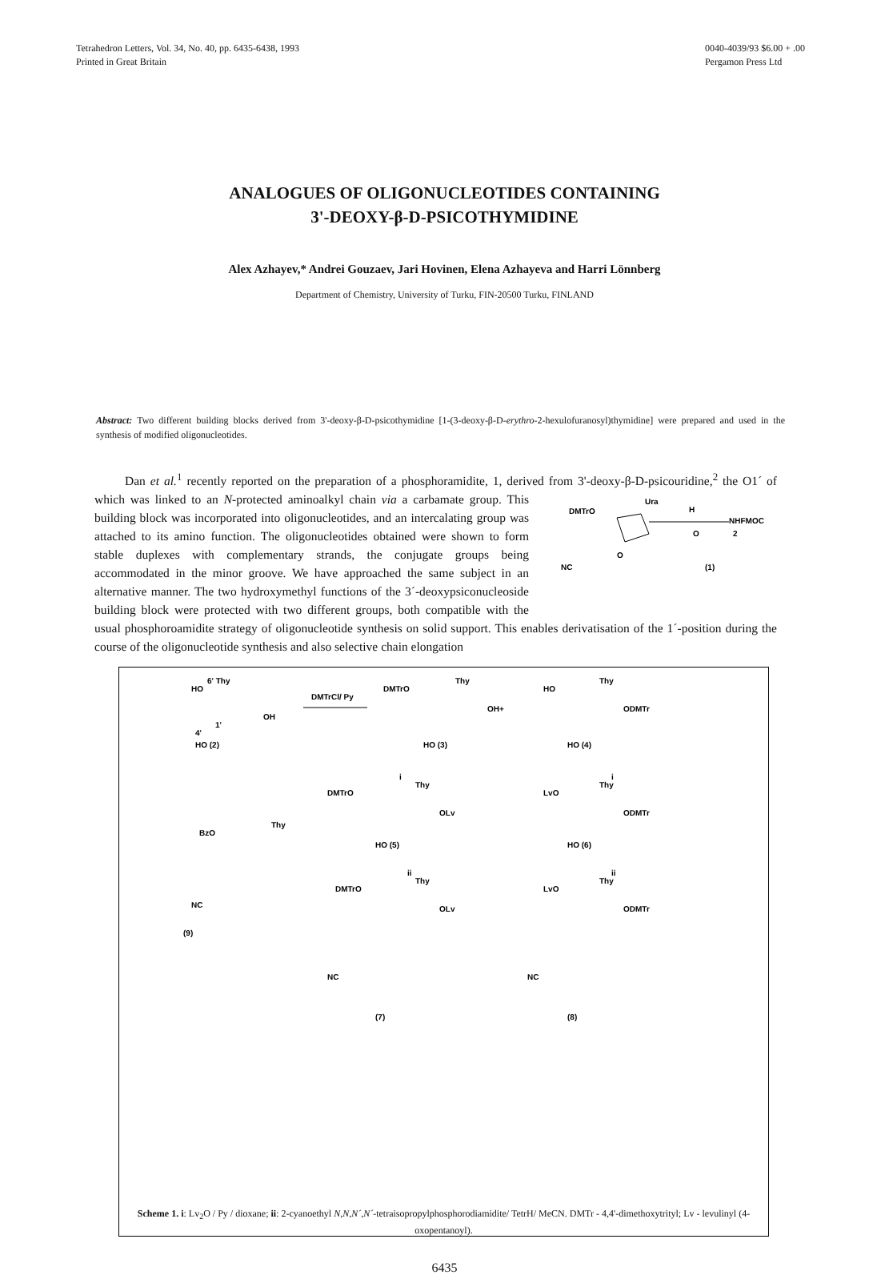Tetrahedron Letters, Vol. 34, No. 40, pp. 6435-6438, 1993
Printed in Great Britain
0040-4039/93 $6.00 + .00
Pergamon Press Ltd
ANALOGUES OF OLIGONUCLEOTIDES CONTAINING
3'-DEOXY-β-D-PSICOTHYMIDINE
Alex Azhayev,* Andrei Gouzaev, Jari Hovinen, Elena Azhayeva and Harri Lönnberg
Department of Chemistry, University of Turku, FIN-20500 Turku, FINLAND
Abstract: Two different building blocks derived from 3'-deoxy-β-D-psicothymidine [1-(3-deoxy-β-D-erythro-2-hexulofuranosyl)thymidine] were prepared and used in the synthesis of modified oligonucleotides.
Dan et al.<sup>1</sup> recently reported on the preparation of a phosphoramidite, 1, derived from 3'-deoxy-β-D-psicouridine,<sup>2</sup> the O1´ of which was linked to an N-protected
DMTrO
Ura
H
NHFMOC
O
2
O
NC
(1)
aminoalkyl chain via a carbamate group. This building block was incorporated into oligonucleotides, and an intercalating group was attached to its amino function. The oligonucleotides obtained were shown to form stable duplexes with complementary strands, the conjugate groups being accommodated in the minor groove. We have approached the same subject in an alternative manner. The two hydroxymethyl functions of the 3´-deoxypsiconucleoside building block were protected with two different groups, both compatible with the usual phosphoroamidite strategy of oligonucleotide synthesis on solid support. This enables derivatisation of the 1´-position during the course of the oligonucleotide synthesis and also selective chain elongation
HO
6' Thy
OH
1'
4'
HO (2)
DMTrCl/ Py
DMTrO
Thy
OH
HO (3)
+
HO
Thy
ODMTr
HO (4)
i
i
DMTrO
Thy
OLv
HO (5)
LvO
Thy
ODMTr
HO (6)
BzO
Thy
ii
ii
DMTrO
Thy
OLv
LvO
Thy
ODMTr
NC
(9)
NC
NC
(7)
(8)
Scheme 1. i: Lv<sub>2</sub>O / Py / dioxane; ii: 2-cyanoethyl N,N,N´,N´-tetraisopropylphosphorodiamidite/ TetrH/ MeCN. DMTr - 4,4'-dimethoxytrityl; Lv - levulinyl (4-oxopentanoyl).
6435